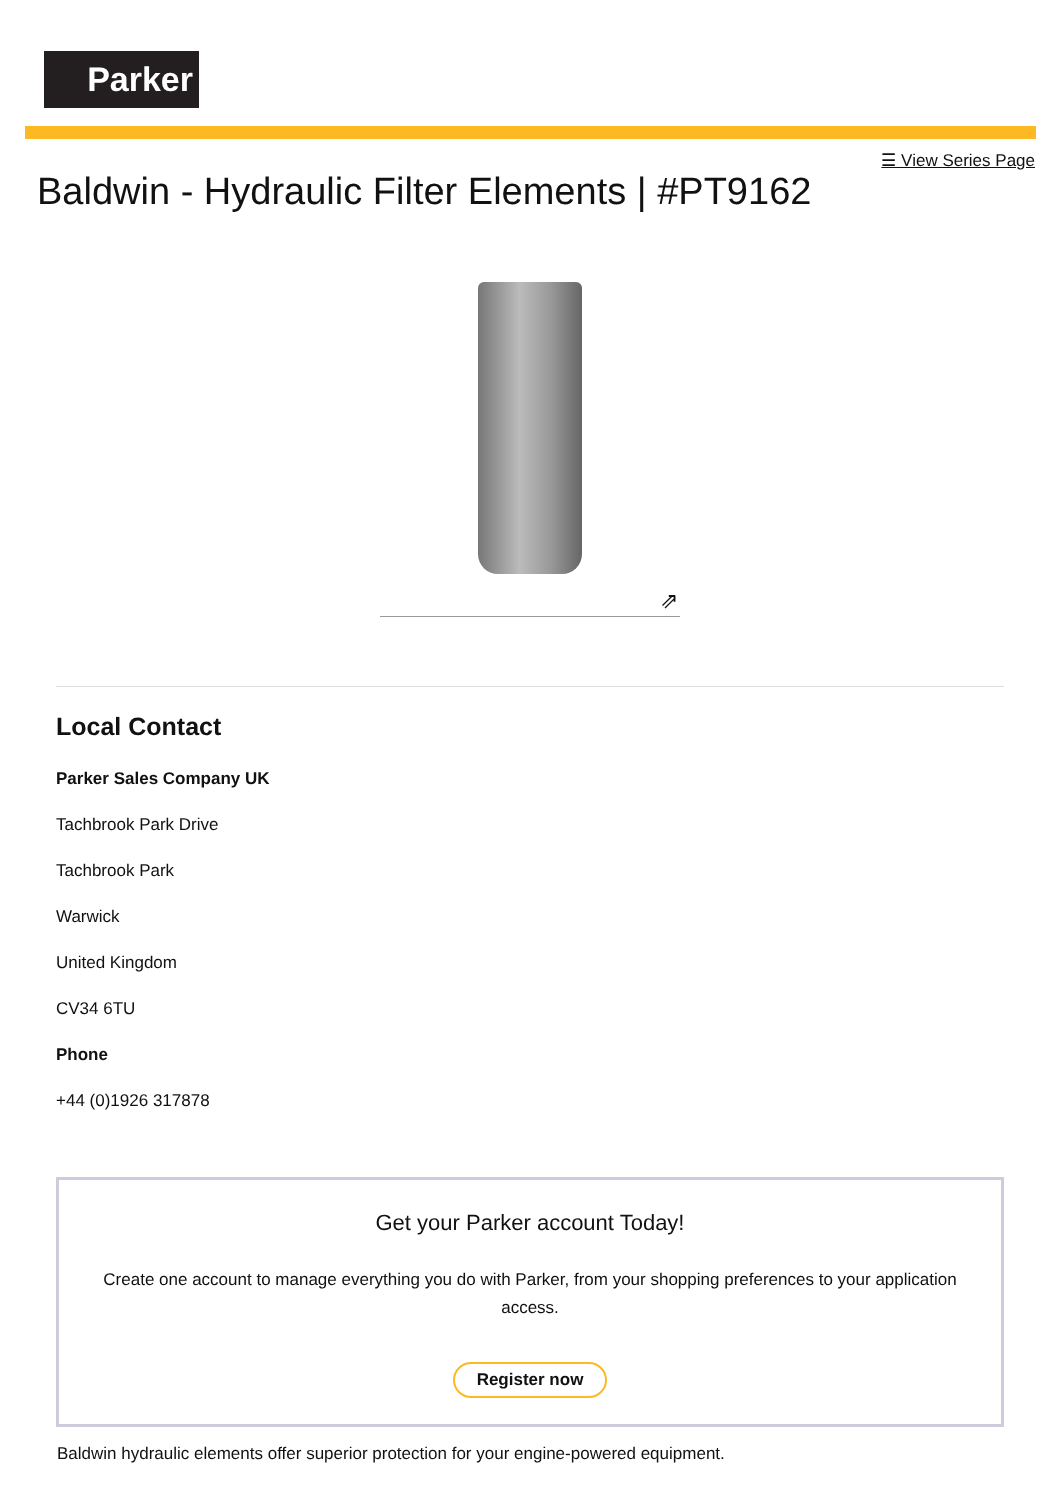Parker
☰ View Series Page
Baldwin - Hydraulic Filter Elements | #PT9162
⇗
Local Contact
Parker Sales Company UK
Tachbrook Park Drive
Tachbrook Park
Warwick
United Kingdom
CV34 6TU
Phone
+44 (0)1926 317878
Get your Parker account Today!
Create one account to manage everything you do with Parker, from your shopping preferences to your application access.
Register now
Baldwin hydraulic elements offer superior protection for your engine-powered equipment.